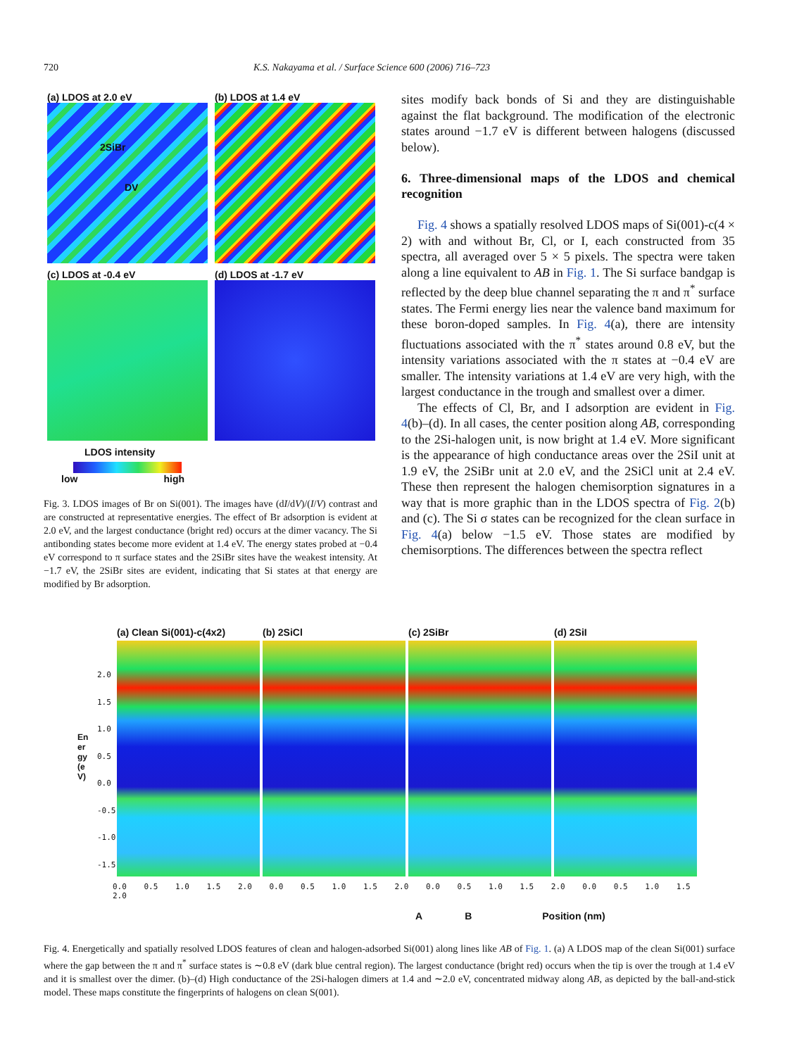720 K.S. Nakayama et al. / Surface Science 600 (2006) 716–723
(a) LDOS at 2.0 eV
2SiBr DV
(b) LDOS at 1.4 eV
(c) LDOS at -0.4 eV
(d) LDOS at -1.7 eV
LDOS intensity
low high
Fig. 3. LDOS images of Br on Si(001). The images have (dI/dV)/(I/V) contrast and are constructed at representative energies. The effect of Br adsorption is evident at 2.0 eV, and the largest conductance (bright red) occurs at the dimer vacancy. The Si antibonding states become more evident at 1.4 eV. The energy states probed at −0.4 eV correspond to π surface states and the 2SiBr sites have the weakest intensity. At −1.7 eV, the 2SiBr sites are evident, indicating that Si states at that energy are modified by Br adsorption.
sites modify back bonds of Si and they are distinguishable against the flat background. The modification of the electronic states around −1.7 eV is different between halogens (discussed below).
6. Three-dimensional maps of the LDOS and chemical recognition
Fig. 4 shows a spatially resolved LDOS maps of Si(001)-c(4 × 2) with and without Br, Cl, or I, each constructed from 35 spectra, all averaged over 5 × 5 pixels. The spectra were taken along a line equivalent to AB in Fig. 1. The Si surface bandgap is reflected by the deep blue channel separating the π and π<sup>*</sup> surface states. The Fermi energy lies near the valence band maximum for these boron-doped samples. In Fig. 4(a), there are intensity fluctuations associated with the π<sup>*</sup> states around 0.8 eV, but the intensity variations associated with the π states at −0.4 eV are smaller. The intensity variations at 1.4 eV are very high, with the largest conductance in the trough and smallest over a dimer.
The effects of Cl, Br, and I adsorption are evident in Fig. 4(b)–(d). In all cases, the center position along AB, corresponding to the 2Si-halogen unit, is now bright at 1.4 eV. More significant is the appearance of high conductance areas over the 2SiI unit at 1.9 eV, the 2SiBr unit at 2.0 eV, and the 2SiCl unit at 2.4 eV. These then represent the halogen chemisorption signatures in a way that is more graphic than in the LDOS spectra of Fig. 2(b) and (c). The Si σ states can be recognized for the clean surface in Fig. 4(a) below −1.5 eV. Those states are modified by chemisorptions. The differences between the spectra reflect
(a) Clean Si(001)-c(4x2)
(b) 2SiCl (c) 2SiBr (d) 2SiI
2.0
1.5
1.0
0.5
0.0
-0.5
-1.0
-1.5
Energy (eV)
0.0 0.5 1.0 1.5 2.0 0.0 0.5 1.0 1.5 2.0 0.0 0.5 1.0 1.5 2.0 0.0 0.5 1.0 1.5 2.0
A B Position (nm)
Fig. 4. Energetically and spatially resolved LDOS features of clean and halogen-adsorbed Si(001) along lines like AB of Fig. 1. (a) A LDOS map of the clean Si(001) surface where the gap between the π and π<sup>*</sup> surface states is ∼0.8 eV (dark blue central region). The largest conductance (bright red) occurs when the tip is over the trough at 1.4 eV and it is smallest over the dimer. (b)–(d) High conductance of the 2Si-halogen dimers at 1.4 and ∼2.0 eV, concentrated midway along AB, as depicted by the ball-and-stick model. These maps constitute the fingerprints of halogens on clean S(001).